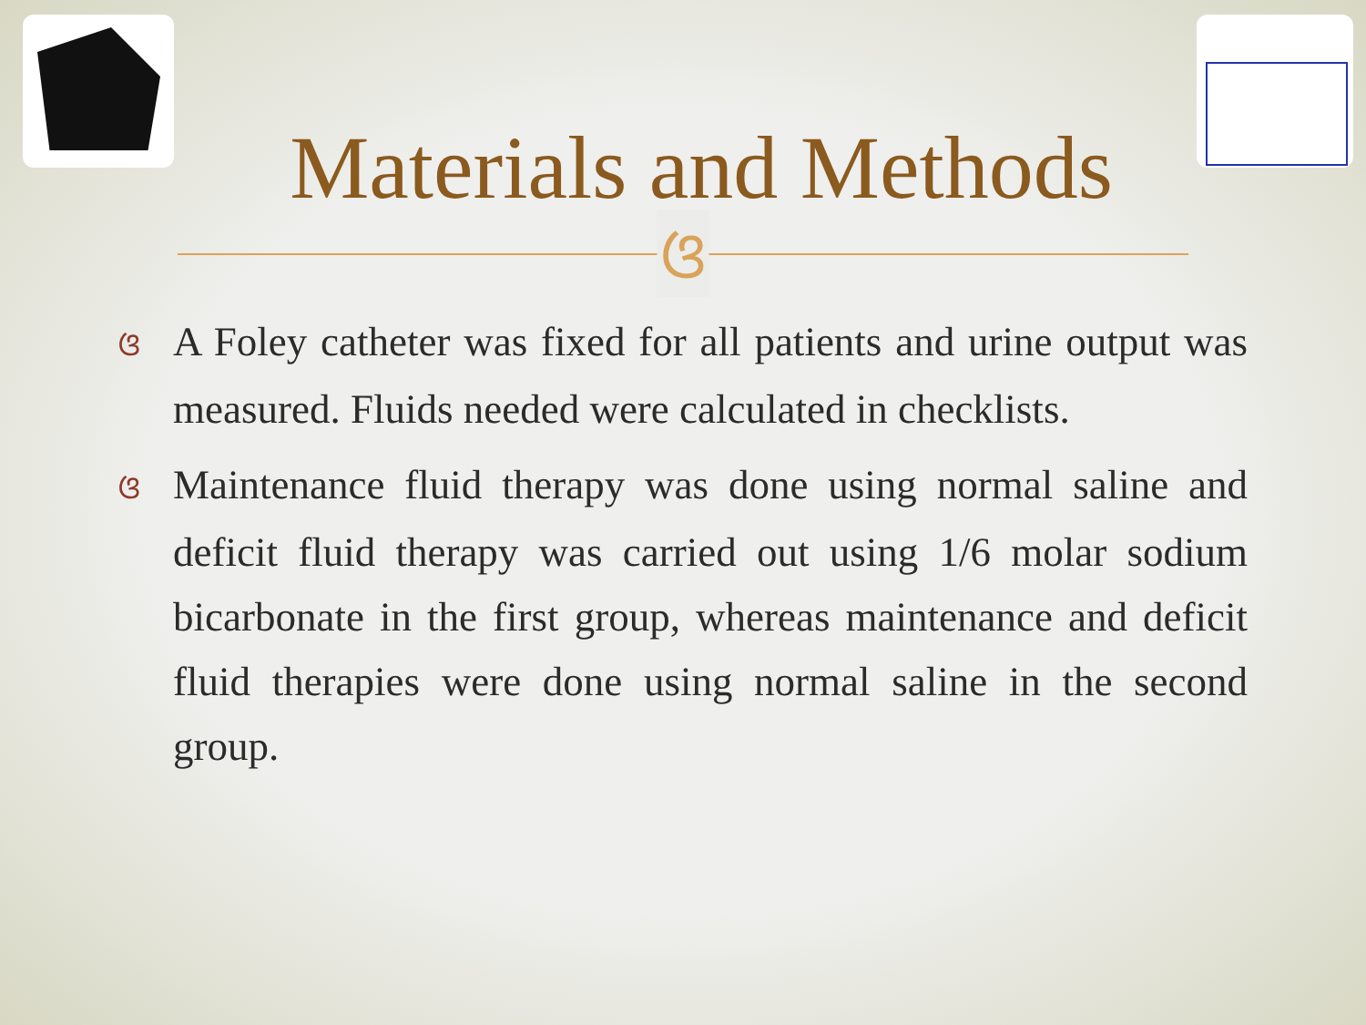Materials and Methods
ଓ
ଓ A Foley catheter was fixed for all patients and urine output was measured. Fluids needed were calculated in checklists.
ଓ Maintenance fluid therapy was done using normal saline and deficit fluid therapy was carried out using 1/6 molar sodium bicarbonate in the first group, whereas maintenance and deficit fluid therapies were done using normal saline in the second group.